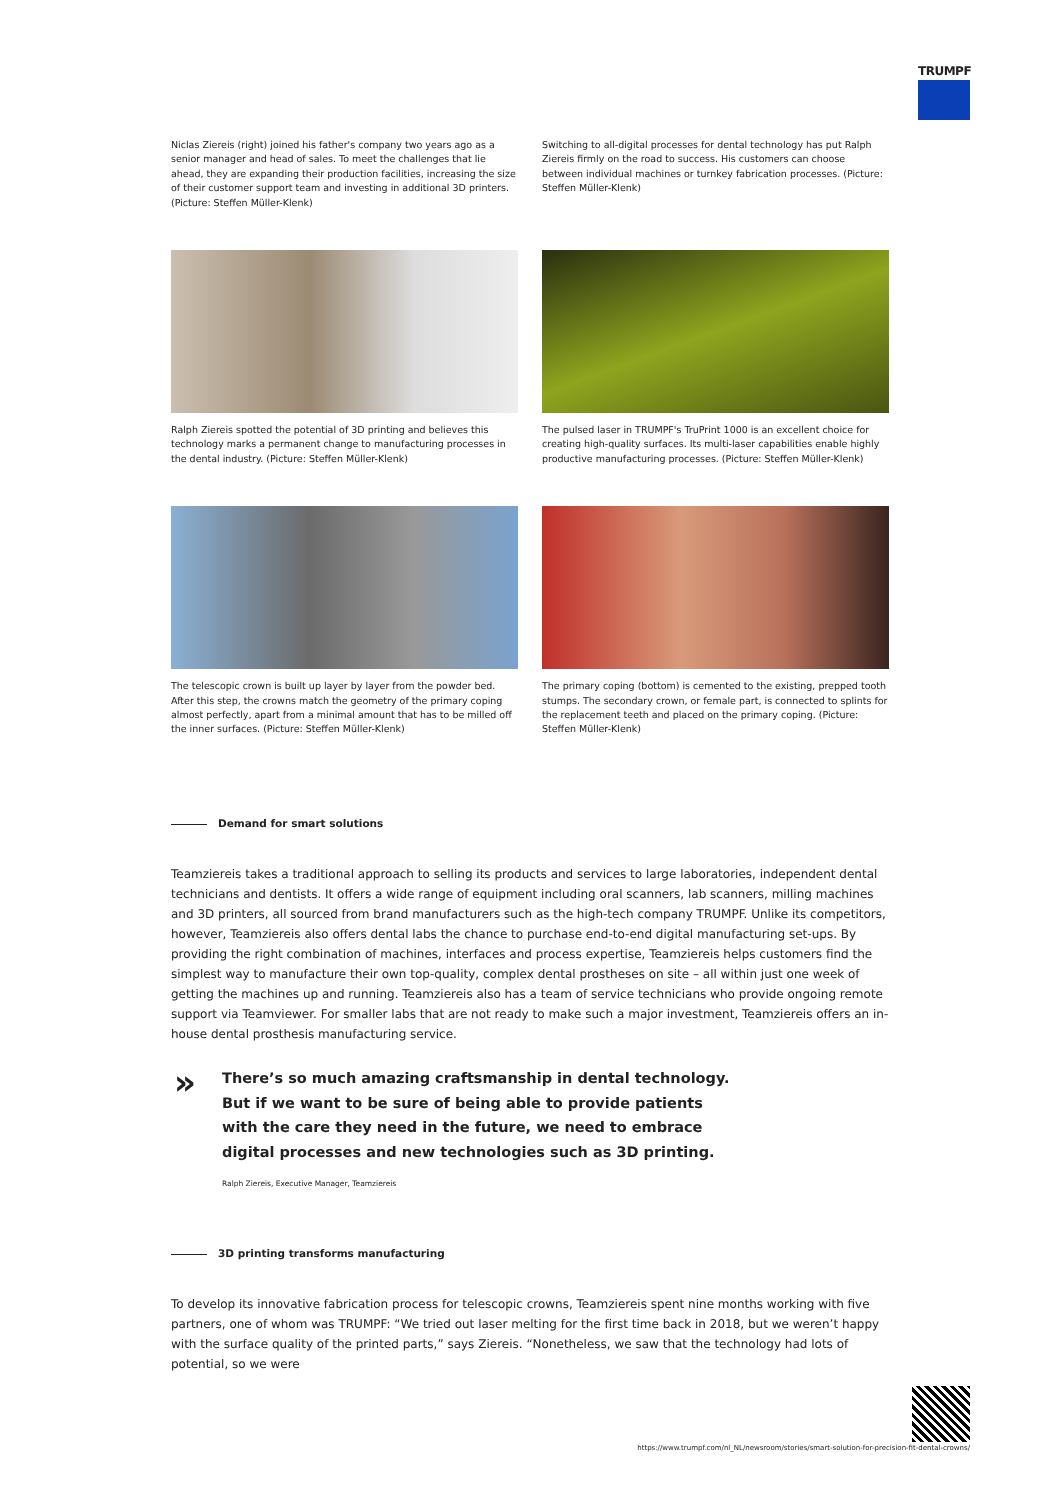TRUMPF
Niclas Ziereis (right) joined his father's company two years ago as a senior manager and head of sales. To meet the challenges that lie ahead, they are expanding their production facilities, increasing the size of their customer support team and investing in additional 3D printers. (Picture: Steffen Müller-Klenk)
Switching to all-digital processes for dental technology has put Ralph Ziereis firmly on the road to success. His customers can choose between individual machines or turnkey fabrication processes. (Picture: Steffen Müller-Klenk)
Ralph Ziereis spotted the potential of 3D printing and believes this technology marks a permanent change to manufacturing processes in the dental industry. (Picture: Steffen Müller-Klenk)
The pulsed laser in TRUMPF's TruPrint 1000 is an excellent choice for creating high-quality surfaces. Its multi-laser capabilities enable highly productive manufacturing processes. (Picture: Steffen Müller-Klenk)
The telescopic crown is built up layer by layer from the powder bed. After this step, the crowns match the geometry of the primary coping almost perfectly, apart from a minimal amount that has to be milled off the inner surfaces. (Picture: Steffen Müller-Klenk)
The primary coping (bottom) is cemented to the existing, prepped tooth stumps. The secondary crown, or female part, is connected to splints for the replacement teeth and placed on the primary coping. (Picture: Steffen Müller-Klenk)
Demand for smart solutions
Teamziereis takes a traditional approach to selling its products and services to large laboratories, independent dental technicians and dentists. It offers a wide range of equipment including oral scanners, lab scanners, milling machines and 3D printers, all sourced from brand manufacturers such as the high-tech company TRUMPF. Unlike its competitors, however, Teamziereis also offers dental labs the chance to purchase end-to-end digital manufacturing set-ups. By providing the right combination of machines, interfaces and process expertise, Teamziereis helps customers find the simplest way to manufacture their own top-quality, complex dental prostheses on site – all within just one week of getting the machines up and running. Teamziereis also has a team of service technicians who provide ongoing remote support via Teamviewer. For smaller labs that are not ready to make such a major investment, Teamziereis offers an in-house dental prosthesis manufacturing service.
»
There’s so much amazing craftsmanship in dental technology. But if we want to be sure of being able to provide patients with the care they need in the future, we need to embrace digital processes and new technologies such as 3D printing.
Ralph Ziereis, Executive Manager, Teamziereis
3D printing transforms manufacturing
To develop its innovative fabrication process for telescopic crowns, Teamziereis spent nine months working with five partners, one of whom was TRUMPF: “We tried out laser melting for the first time back in 2018, but we weren’t happy with the surface quality of the printed parts,” says Ziereis. “Nonetheless, we saw that the technology had lots of potential, so we were
https://www.trumpf.com/nl_NL/newsroom/stories/smart-solution-for-precision-fit-dental-crowns/